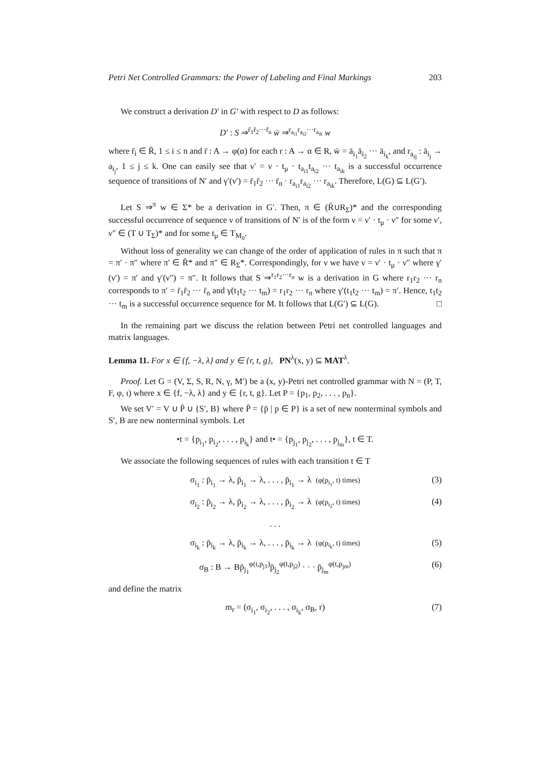Petri Net Controlled Grammars: the Power of Labeling and Final Markings 203
We construct a derivation D′ in G′ with respect to D as follows:
D′ : S ⇒<sup>r̄<sub>1</sub>r̄<sub>2</sub>···r̄<sub>n</sub></sup> w̄ ⇒<sup>r<sub>a<sub>i1</sub></sub>r<sub>a<sub>i2</sub></sub>···r<sub>a<sub>ik</sub></sub></sup> w
where r̄<sub>i</sub> ∈ R̄, 1 ≤ i ≤ n and r̄ : A → φ(α) for each r : A → α ∈ R, w̄ = ā<sub>i<sub>1</sub></sub>ā<sub>i<sub>2</sub></sub> ··· ā<sub>i<sub>k</sub></sub>, and r<sub>a<sub>ij</sub></sub> : ā<sub>i<sub>j</sub></sub> → a<sub>i<sub>j</sub></sub>, 1 ≤ j ≤ k. One can easily see that ν′ = ν · t<sub>μ</sub> · t<sub>a<sub>i1</sub></sub>t<sub>a<sub>i2</sub></sub> ··· t<sub>a<sub>ik</sub></sub> is a successful occurrence sequence of transitions of N′ and γ′(ν′) = r̄<sub>1</sub>r̄<sub>2</sub> ··· r̄<sub>n</sub> · r<sub>a<sub>i1</sub></sub>r<sub>a<sub>i2</sub></sub> ··· r<sub>a<sub>ik</sub></sub>. Therefore, L(G) ⊆ L(G′).
Let S ⇒<sup>π</sup> w ∈ Σ* be a derivation in G′. Then, π ∈ (R̄∪R<sub>Σ</sub>)* and the corresponding successful occurrence of sequence ν of transitions of N′ is of the form ν = ν′ · t<sub>μ</sub> · ν″ for some ν′, ν″ ∈ (T ∪ T<sub>Σ</sub>)* and for some t<sub>μ</sub> ∈ T<sub>M<sub>0</sub></sub>.
Without loss of generality we can change of the order of application of rules in π such that π = π′ · π″ where π′ ∈ R̄* and π″ ∈ R<sub>Σ</sub>*. Correspondingly, for ν we have ν = ν′ · t<sub>μ</sub> · ν″ where γ′(ν′) = π′ and γ′(ν″) = π″. It follows that S ⇒<sup>r<sub>1</sub>r<sub>2</sub>···r<sub>n</sub></sup> w is a derivation in G where r<sub>1</sub>r<sub>2</sub> ··· r<sub>n</sub> corresponds to π′ = r̄<sub>1</sub>r̄<sub>2</sub> ··· r̄<sub>n</sub> and γ(t<sub>1</sub>t<sub>2</sub> ··· t<sub>m</sub>) = r<sub>1</sub>r<sub>2</sub> ··· r<sub>n</sub> where γ′(t<sub>1</sub>t<sub>2</sub> ··· t<sub>m</sub>) = π′. Hence, t<sub>1</sub>t<sub>2</sub> ··· t<sub>m</sub> is a successful occurrence sequence for M. It follows that L(G′) ⊆ L(G). □
In the remaining part we discuss the relation between Petri net controlled languages and matrix languages.
Lemma 11. For x ∈ {f, −λ, λ} and y ∈ {r, t, g}, PN<sup>λ</sup>(x, y) ⊆ MAT<sup>λ</sup>.
Proof. Let G = (V, Σ, S, R, N, γ, M′) be a (x, y)-Petri net controlled grammar with N = (P, T, F, φ, ι) where x ∈ {f, −λ, λ} and y ∈ {r, t, g}. Let P = {p<sub>1</sub>, p<sub>2</sub>, . . . , p<sub>n</sub>}.
We set V′ = V ∪ P̄ ∪ {S′, B} where P̄ = {p̄ | p ∈ P} is a set of new nonterminal symbols and S′, B are new nonterminal symbols. Let
•t = {p<sub>i<sub>1</sub></sub>, p<sub>i<sub>2</sub></sub>, . . . , p<sub>i<sub>k</sub></sub>} and t• = {p<sub>j<sub>1</sub></sub>, p<sub>j<sub>2</sub></sub>, . . . , p<sub>j<sub>m</sub></sub>}, t ∈ T.
We associate the following sequences of rules with each transition t ∈ T
σ<sub>i<sub>1</sub></sub> : p̄<sub>i<sub>1</sub></sub> → λ, p̄<sub>i<sub>1</sub></sub> → λ, . . . , p̄<sub>i<sub>1</sub></sub> → λ (φ(p<sub>i<sub>1</sub></sub>, t) times) (3)
σ<sub>i<sub>2</sub></sub> : p̄<sub>i<sub>2</sub></sub> → λ, p̄<sub>i<sub>2</sub></sub> → λ, . . . , p̄<sub>i<sub>2</sub></sub> → λ (φ(p<sub>i<sub>2</sub></sub>, t) times) (4)
. . .
σ<sub>i<sub>k</sub></sub> : p̄<sub>i<sub>k</sub></sub> → λ, p̄<sub>i<sub>k</sub></sub> → λ, . . . , p̄<sub>i<sub>k</sub></sub> → λ (φ(p<sub>i<sub>k</sub></sub>, t) times) (5)
σ<sub>B</sub> : B → Bp̄<sub>j<sub>1</sub></sub><sup>φ(t,p<sub>j1</sub>)</sup>p̄<sub>j<sub>2</sub></sub><sup>φ(t,p<sub>j2</sub>)</sup> · · · p̄<sub>j<sub>m</sub></sub><sup>φ(t,p<sub>jm</sub>)</sup> (6)
and define the matrix
m<sub>r</sub> = (σ<sub>i<sub>1</sub></sub>, σ<sub>i<sub>2</sub></sub>, . . . , σ<sub>i<sub>k</sub></sub>, σ<sub>B</sub>, r) (7)